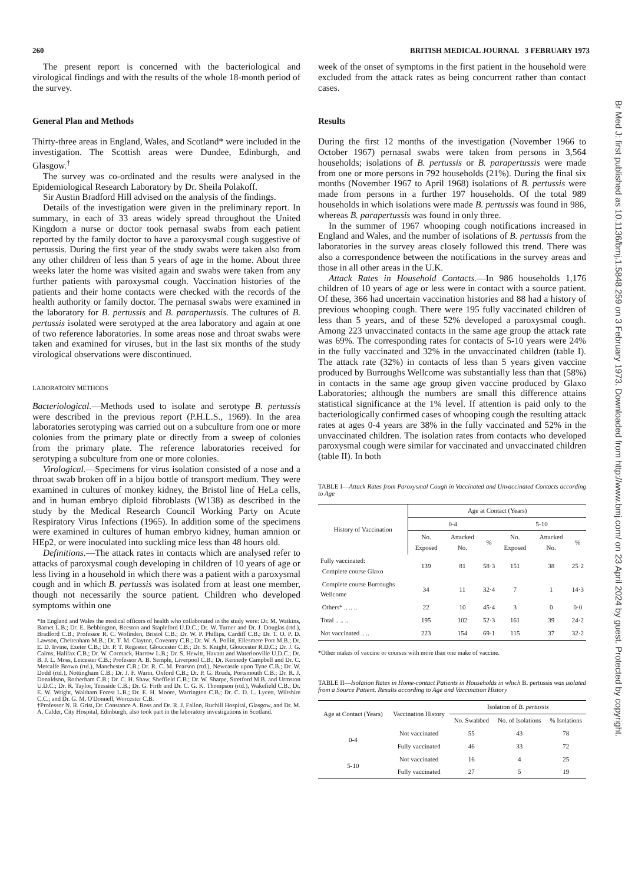260 BRITISH MEDICAL JOURNAL 3 FEBRUARY 1973
The present report is concerned with the bacteriological and virological findings and with the results of the whole 18-month period of the survey.
General Plan and Methods
Thirty-three areas in England, Wales, and Scotland* were included in the investigation. The Scottish areas were Dundee, Edinburgh, and Glasgow.<sup>†</sup>
The survey was co-ordinated and the results were analysed in the Epidemiological Research Laboratory by Dr. Sheila Polakoff.
Sir Austin Bradford Hill advised on the analysis of the findings.
Details of the investigation were given in the preliminary report. In summary, in each of 33 areas widely spread throughout the United Kingdom a nurse or doctor took pernasal swabs from each patient reported by the family doctor to have a paroxysmal cough suggestive of pertussis. During the first year of the study swabs were taken also from any other children of less than 5 years of age in the home. About three weeks later the home was visited again and swabs were taken from any further patients with paroxysmal cough. Vaccination histories of the patients and their home contacts were checked with the records of the health authority or family doctor. The pernasal swabs were examined in the laboratory for B. pertussis and B. parapertussis. The cultures of B. pertussis isolated were serotyped at the area laboratory and again at one of two reference laboratories. In some areas nose and throat swabs were taken and examined for viruses, but in the last six months of the study virological observations were discontinued.
LABORATORY METHODS
Bacteriological.—Methods used to isolate and serotype B. pertussis were described in the previous report (P.H.L.S., 1969). In the area laboratories serotyping was carried out on a subculture from one or more colonies from the primary plate or directly from a sweep of colonies from the primary plate. The reference laboratories received for serotyping a subculture from one or more colonies.
Virological.—Specimens for virus isolation consisted of a nose and a throat swab broken off in a bijou bottle of transport medium. They were examined in cultures of monkey kidney, the Bristol line of HeLa cells, and in human embryo diploid fibroblasts (W138) as described in the study by the Medical Research Council Working Party on Acute Respiratory Virus Infections (1965). In addition some of the specimens were examined in cultures of human embryo kidney, human amnion or HEp2, or were inoculated into suckling mice less than 48 hours old.
Definitions.—The attack rates in contacts which are analysed refer to attacks of paroxysmal cough developing in children of 10 years of age or less living in a household in which there was a patient with a paroxysmal cough and in which B. pertussis was isolated from at least one member, though not necessarily the source patient. Children who developed symptoms within one
*In England and Wales the medical officers of health who collaborated in the study were: Dr. M. Watkins, Barnet L.B.; Dr. E. Bebbington, Beeston and Stapleford U.D.C.; Dr. W. Turner and Dr. J. Douglas (rtd.), Bradford C.B.; Professor R. C. Wofinden, Bristol C.B.; Dr. W. P. Phillips, Cardiff C.B.; Dr. T. O. P. D. Lawson, Cheltenham M.B.; Dr. T. M. Clayton, Coventry C.B.; Dr. W. A. Pollitt, Ellesmere Port M.B.; Dr. E. D. Irvine, Exeter C.B.; Dr. P. T. Regester, Gloucester C.B.; Dr. S. Knight, Gloucester R.D.C.; Dr. J. G. Cairns, Halifax C.B.; Dr. W. Cormack, Harrow L.B.; Dr. S. Hewitt, Havant and Waterlooville U.D.C.; Dr. B. J. L. Moss, Leicester C.B.; Professor A. B. Semple, Liverpool C.B.; Dr. Kennedy Campbell and Dr. C. Metcalfe Brown (rtd.), Manchester C.B.; Dr. R. C. M. Pearson (rtd.), Newcastle upon Tyne C.B.; Dr. W. Dodd (rtd.), Nottingham C.B.; Dr. J. F. Warin, Oxford C.B.; Dr. P. G. Roads, Portsmouth C.B.; Dr. R. J. Donaldson, Rotherham C.B.; Dr. C. H. Shaw, Sheffield C.B.; Dr. W. Sharpe, Stretford M.B. and Urmston U.D.C.; Dr. R. Taylor, Teesside C.B.; Dr. G. Firth and Dr. C. G. K. Thompson (rtd.), Wakefield C.B.; Dr. E. W. Wright, Waltham Forest L.B.; Dr. E. H. Moore, Warrington C.B.; Dr. C. D. L. Lycett, Wiltshire C.C.; and Dr. G. M. O'Donnell, Worcester C.B.
†Professor N. R. Grist, Dr. Constance A. Ross and Dr. R. J. Fallon, Ruchill Hospital, Glasgow, and Dr. M. A. Calder, City Hospital, Edinburgh, also took part in the laboratory investigations in Scotland.
week of the onset of symptoms in the first patient in the household were excluded from the attack rates as being concurrent rather than contact cases.
Results
During the first 12 months of the investigation (November 1966 to October 1967) pernasal swabs were taken from persons in 3,564 households; isolations of B. pertussis or B. parapertussis were made from one or more persons in 792 households (21%). During the final six months (November 1967 to April 1968) isolations of B. pertussis were made from persons in a further 197 households. Of the total 989 households in which isolations were made B. pertussis was found in 986, whereas B. parapertussis was found in only three.
In the summer of 1967 whooping cough notifications increased in England and Wales, and the number of isolations of B. pertussis from the laboratories in the survey areas closely followed this trend. There was also a correspondence between the notifications in the survey areas and those in all other areas in the U.K.
Attack Rates in Household Contacts.—In 986 households 1,176 children of 10 years of age or less were in contact with a source patient. Of these, 366 had uncertain vaccination histories and 88 had a history of previous whooping cough. There were 195 fully vaccinated children of less than 5 years, and of these 52% developed a paroxysmal cough. Among 223 unvaccinated contacts in the same age group the attack rate was 69%. The corresponding rates for contacts of 5-10 years were 24% in the fully vaccinated and 32% in the unvaccinated children (table I). The attack rate (32%) in contacts of less than 5 years given vaccine produced by Burroughs Wellcome was substantially less than that (58%) in contacts in the same age group given vaccine produced by Glaxo Laboratories; although the numbers are small this difference attains statistical significance at the 1% level. If attention is paid only to the bacteriologically confirmed cases of whooping cough the resulting attack rates at ages 0-4 years are 38% in the fully vaccinated and 52% in the unvaccinated children. The isolation rates from contacts who developed paroxysmal cough were similar for vaccinated and unvaccinated children (table II). In both
TABLE I—Attack Rates from Paroxysmal Cough in Vaccinated and Unvaccinated Contacts according to Age
| History of Vaccination | Age at Contact (Years) | | | | | |
| --- | --- | --- | --- | --- | --- | --- |
| | 0-4 | | | 5-10 | | |
| | No. Exposed | Attacked No. | % | No. Exposed | Attacked No. | % |
| Fully vaccinated: Complete course Glaxo | 139 | 81 | 58·3 | 151 | 38 | 25·2 |
| Complete course Burroughs Wellcome | 34 | 11 | 32·4 | 7 | 1 | 14·3 |
| Others* .. .. .. | 22 | 10 | 45·4 | 3 | 0 | 0·0 |
| Total .. .. .. | 195 | 102 | 52·3 | 161 | 39 | 24·2 |
| Not vaccinated .. .. | 223 | 154 | 69·1 | 115 | 37 | 32·2 |
*Other makes of vaccine or courses with more than one make of vaccine.
TABLE II—Isolation Rates in Home-contact Patients in Households in which B. pertussis was isolated from a Source Patient. Results according to Age and Vaccination History
| Age at Contact (Years) | Vaccination History | Isolation of B. pertussis | | |
| --- | --- | --- | --- | --- |
| | | No. Swabbed | No. of Isolations | % Isolations |
| 0-4 | Not vaccinated | 55 | 43 | 78 |
| | Fully vaccinated | 46 | 33 | 72 |
| 5-10 | Not vaccinated | 16 | 4 | 25 |
| | Fully vaccinated | 27 | 5 | 19 |
Br Med J: first published as 10.1136/bmj.1.5848.259 on 3 February 1973. Downloaded from http://www.bmj.com/ on 23 April 2024 by guest. Protected by copyright.